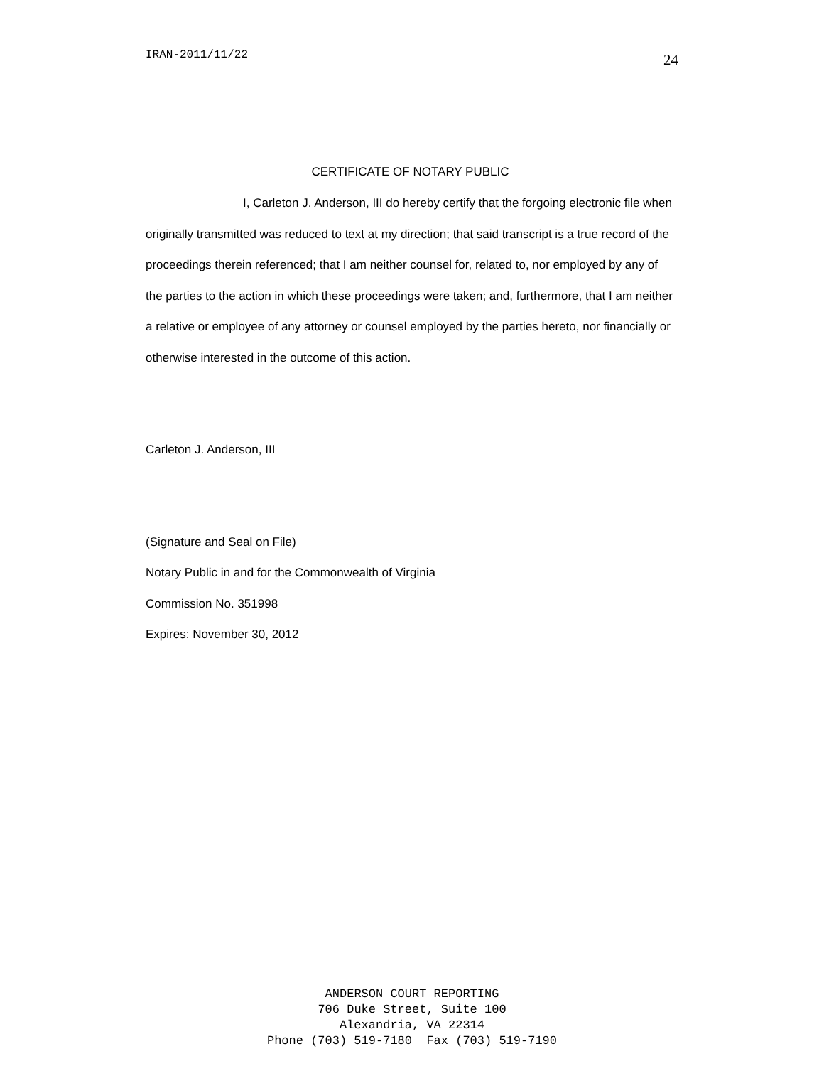IRAN-2011/11/22 24
CERTIFICATE OF NOTARY PUBLIC
I, Carleton J. Anderson, III do hereby certify that the forgoing electronic file when originally transmitted was reduced to text at my direction; that said transcript is a true record of the proceedings therein referenced; that I am neither counsel for, related to, nor employed by any of the parties to the action in which these proceedings were taken; and, furthermore, that I am neither a relative or employee of any attorney or counsel employed by the parties hereto, nor financially or otherwise interested in the outcome of this action.
Carleton J. Anderson, III
(Signature and Seal on File)
Notary Public in and for the Commonwealth of Virginia
Commission No. 351998
Expires: November 30, 2012
ANDERSON COURT REPORTING 706 Duke Street, Suite 100 Alexandria, VA 22314 Phone (703) 519-7180 Fax (703) 519-7190